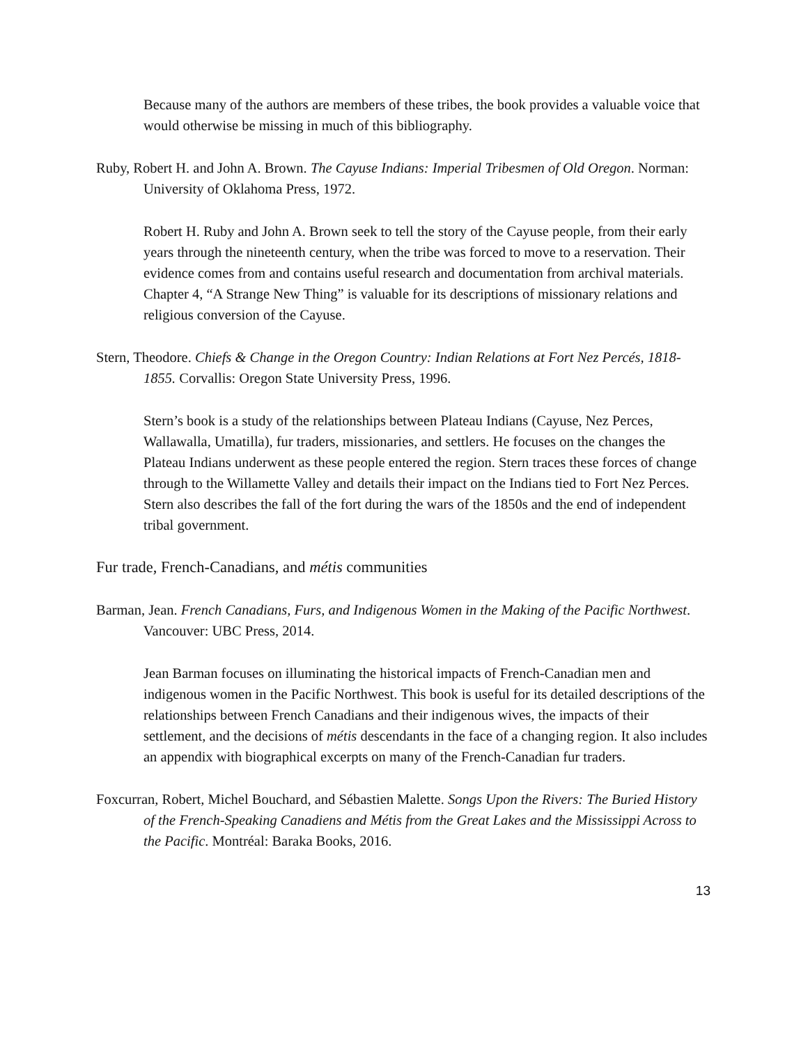Because many of the authors are members of these tribes, the book provides a valuable voice that would otherwise be missing in much of this bibliography.
Ruby, Robert H. and John A. Brown. The Cayuse Indians: Imperial Tribesmen of Old Oregon. Norman: University of Oklahoma Press, 1972.
Robert H. Ruby and John A. Brown seek to tell the story of the Cayuse people, from their early years through the nineteenth century, when the tribe was forced to move to a reservation. Their evidence comes from and contains useful research and documentation from archival materials. Chapter 4, “A Strange New Thing” is valuable for its descriptions of missionary relations and religious conversion of the Cayuse.
Stern, Theodore. Chiefs & Change in the Oregon Country: Indian Relations at Fort Nez Percés, 1818-1855. Corvallis: Oregon State University Press, 1996.
Stern’s book is a study of the relationships between Plateau Indians (Cayuse, Nez Perces, Wallawalla, Umatilla), fur traders, missionaries, and settlers. He focuses on the changes the Plateau Indians underwent as these people entered the region. Stern traces these forces of change through to the Willamette Valley and details their impact on the Indians tied to Fort Nez Perces. Stern also describes the fall of the fort during the wars of the 1850s and the end of independent tribal government.
Fur trade, French-Canadians, and métis communities
Barman, Jean. French Canadians, Furs, and Indigenous Women in the Making of the Pacific Northwest. Vancouver: UBC Press, 2014.
Jean Barman focuses on illuminating the historical impacts of French-Canadian men and indigenous women in the Pacific Northwest. This book is useful for its detailed descriptions of the relationships between French Canadians and their indigenous wives, the impacts of their settlement, and the decisions of métis descendants in the face of a changing region. It also includes an appendix with biographical excerpts on many of the French-Canadian fur traders.
Foxcurran, Robert, Michel Bouchard, and Sébastien Malette. Songs Upon the Rivers: The Buried History of the French-Speaking Canadiens and Métis from the Great Lakes and the Mississippi Across to the Pacific. Montréal: Baraka Books, 2016.
13